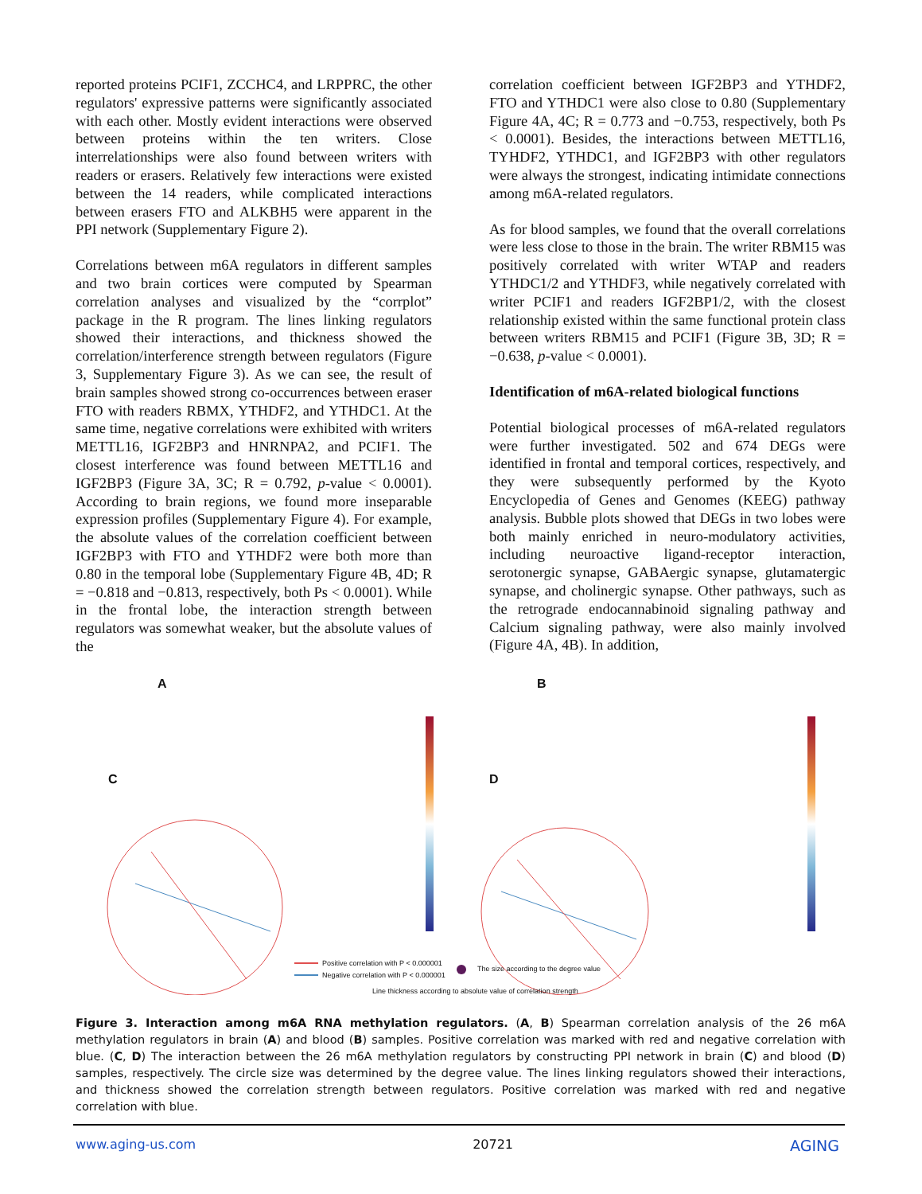reported proteins PCIF1, ZCCHC4, and LRPPRC, the other regulators' expressive patterns were significantly associated with each other. Mostly evident interactions were observed between proteins within the ten writers. Close interrelationships were also found between writers with readers or erasers. Relatively few interactions were existed between the 14 readers, while complicated interactions between erasers FTO and ALKBH5 were apparent in the PPI network (Supplementary Figure 2).
Correlations between m6A regulators in different samples and two brain cortices were computed by Spearman correlation analyses and visualized by the “corrplot” package in the R program. The lines linking regulators showed their interactions, and thickness showed the correlation/interference strength between regulators (Figure 3, Supplementary Figure 3). As we can see, the result of brain samples showed strong co-occurrences between eraser FTO with readers RBMX, YTHDF2, and YTHDC1. At the same time, negative correlations were exhibited with writers METTL16, IGF2BP3 and HNRNPA2, and PCIF1. The closest interference was found between METTL16 and IGF2BP3 (Figure 3A, 3C; R = 0.792, p-value < 0.0001). According to brain regions, we found more inseparable expression profiles (Supplementary Figure 4). For example, the absolute values of the correlation coefficient between IGF2BP3 with FTO and YTHDF2 were both more than 0.80 in the temporal lobe (Supplementary Figure 4B, 4D; R = −0.818 and −0.813, respectively, both Ps < 0.0001). While in the frontal lobe, the interaction strength between regulators was somewhat weaker, but the absolute values of the
correlation coefficient between IGF2BP3 and YTHDF2, FTO and YTHDC1 were also close to 0.80 (Supplementary Figure 4A, 4C; R = 0.773 and −0.753, respectively, both Ps < 0.0001). Besides, the interactions between METTL16, TYHDF2, YTHDC1, and IGF2BP3 with other regulators were always the strongest, indicating intimidate connections among m6A-related regulators.
As for blood samples, we found that the overall correlations were less close to those in the brain. The writer RBM15 was positively correlated with writer WTAP and readers YTHDC1/2 and YTHDF3, while negatively correlated with writer PCIF1 and readers IGF2BP1/2, with the closest relationship existed within the same functional protein class between writers RBM15 and PCIF1 (Figure 3B, 3D; R = −0.638, p-value < 0.0001).
Identification of m6A-related biological functions
Potential biological processes of m6A-related regulators were further investigated. 502 and 674 DEGs were identified in frontal and temporal cortices, respectively, and they were subsequently performed by the Kyoto Encyclopedia of Genes and Genomes (KEEG) pathway analysis. Bubble plots showed that DEGs in two lobes were both mainly enriched in neuro-modulatory activities, including neuroactive ligand-receptor interaction, serotonergic synapse, GABAergic synapse, glutamatergic synapse, and cholinergic synapse. Other pathways, such as the retrograde endocannabinoid signaling pathway and Calcium signaling pathway, were also mainly involved (Figure 4A, 4B). In addition,
A B
C D
Positive correlation with P < 0.000001
Negative correlation with P < 0.000001
The size according to the degree value
Line thickness according to absolute value of correlation strength
Figure 3. Interaction among m6A RNA methylation regulators. (A, B) Spearman correlation analysis of the 26 m6A methylation regulators in brain (A) and blood (B) samples. Positive correlation was marked with red and negative correlation with blue. (C, D) The interaction between the 26 m6A methylation regulators by constructing PPI network in brain (C) and blood (D) samples, respectively. The circle size was determined by the degree value. The lines linking regulators showed their interactions, and thickness showed the correlation strength between regulators. Positive correlation was marked with red and negative correlation with blue.
www.aging-us.com 20721 AGING